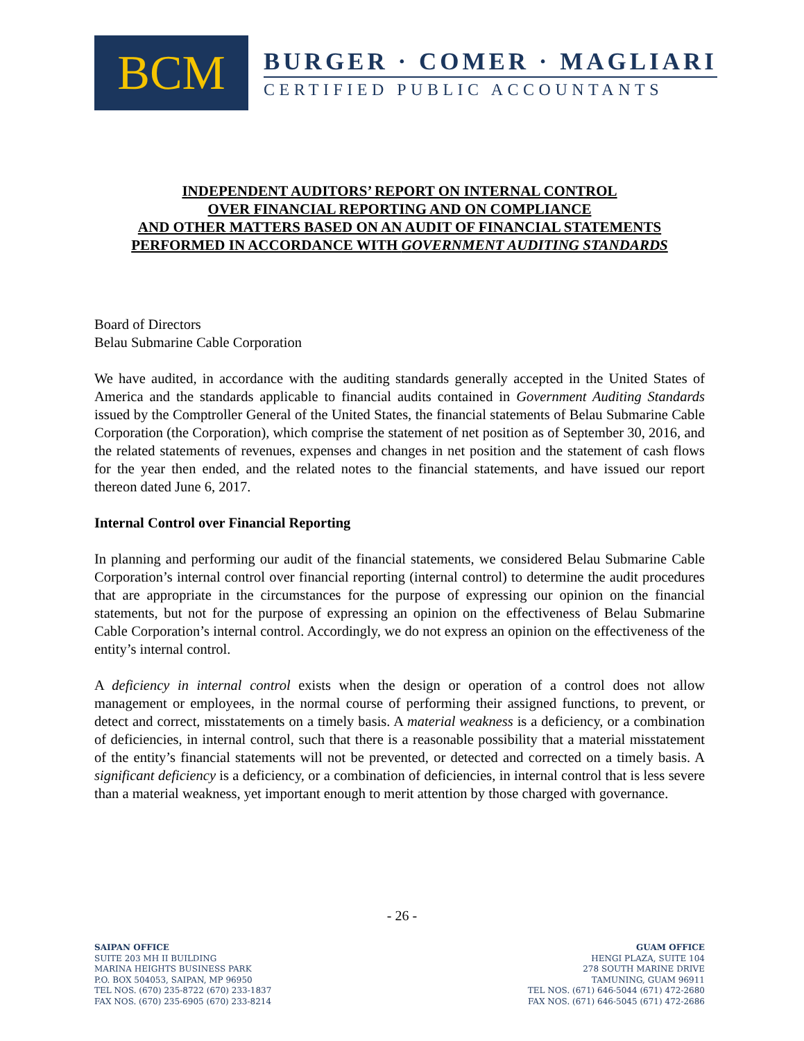BCM
BURGER · COMER · MAGLIARI
CERTIFIED PUBLIC ACCOUNTANTS
INDEPENDENT AUDITORS’ REPORT ON INTERNAL CONTROL
OVER FINANCIAL REPORTING AND ON COMPLIANCE
AND OTHER MATTERS BASED ON AN AUDIT OF FINANCIAL STATEMENTS
PERFORMED IN ACCORDANCE WITH GOVERNMENT AUDITING STANDARDS
Board of Directors
Belau Submarine Cable Corporation
We have audited, in accordance with the auditing standards generally accepted in the United States of America and the standards applicable to financial audits contained in Government Auditing Standards issued by the Comptroller General of the United States, the financial statements of Belau Submarine Cable Corporation (the Corporation), which comprise the statement of net position as of September 30, 2016, and the related statements of revenues, expenses and changes in net position and the statement of cash flows for the year then ended, and the related notes to the financial statements, and have issued our report thereon dated June 6, 2017.
Internal Control over Financial Reporting
In planning and performing our audit of the financial statements, we considered Belau Submarine Cable Corporation’s internal control over financial reporting (internal control) to determine the audit procedures that are appropriate in the circumstances for the purpose of expressing our opinion on the financial statements, but not for the purpose of expressing an opinion on the effectiveness of Belau Submarine Cable Corporation’s internal control. Accordingly, we do not express an opinion on the effectiveness of the entity’s internal control.
A deficiency in internal control exists when the design or operation of a control does not allow management or employees, in the normal course of performing their assigned functions, to prevent, or detect and correct, misstatements on a timely basis. A material weakness is a deficiency, or a combination of deficiencies, in internal control, such that there is a reasonable possibility that a material misstatement of the entity’s financial statements will not be prevented, or detected and corrected on a timely basis. A significant deficiency is a deficiency, or a combination of deficiencies, in internal control that is less severe than a material weakness, yet important enough to merit attention by those charged with governance.
- 26 -
SAIPAN OFFICE
SUITE 203 MH II BUILDING
MARINA HEIGHTS BUSINESS PARK
P.O. BOX 504053, SAIPAN, MP 96950
TEL NOS. (670) 235-8722 (670) 233-1837
FAX NOS. (670) 235-6905 (670) 233-8214
GUAM OFFICE
HENGI PLAZA, SUITE 104
278 SOUTH MARINE DRIVE
TAMUNING, GUAM 96911
TEL NOS. (671) 646-5044 (671) 472-2680
FAX NOS. (671) 646-5045 (671) 472-2686